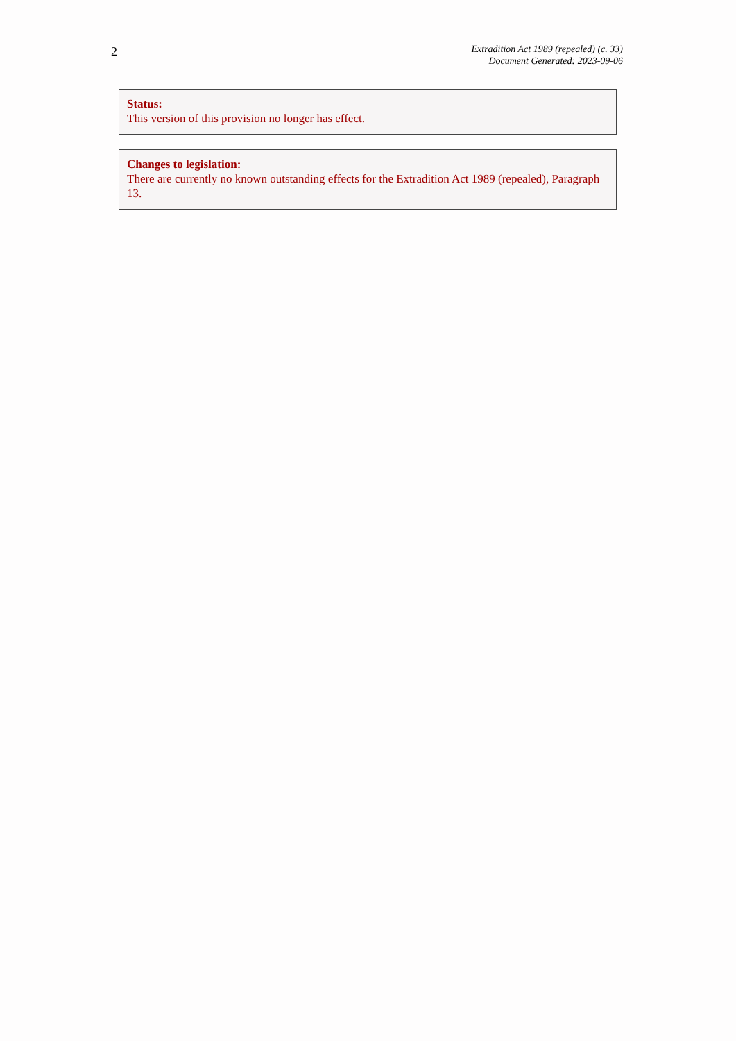2
Extradition Act 1989 (repealed) (c. 33)
Document Generated: 2023-09-06
Status:
This version of this provision no longer has effect.
Changes to legislation:
There are currently no known outstanding effects for the Extradition Act 1989 (repealed), Paragraph 13.